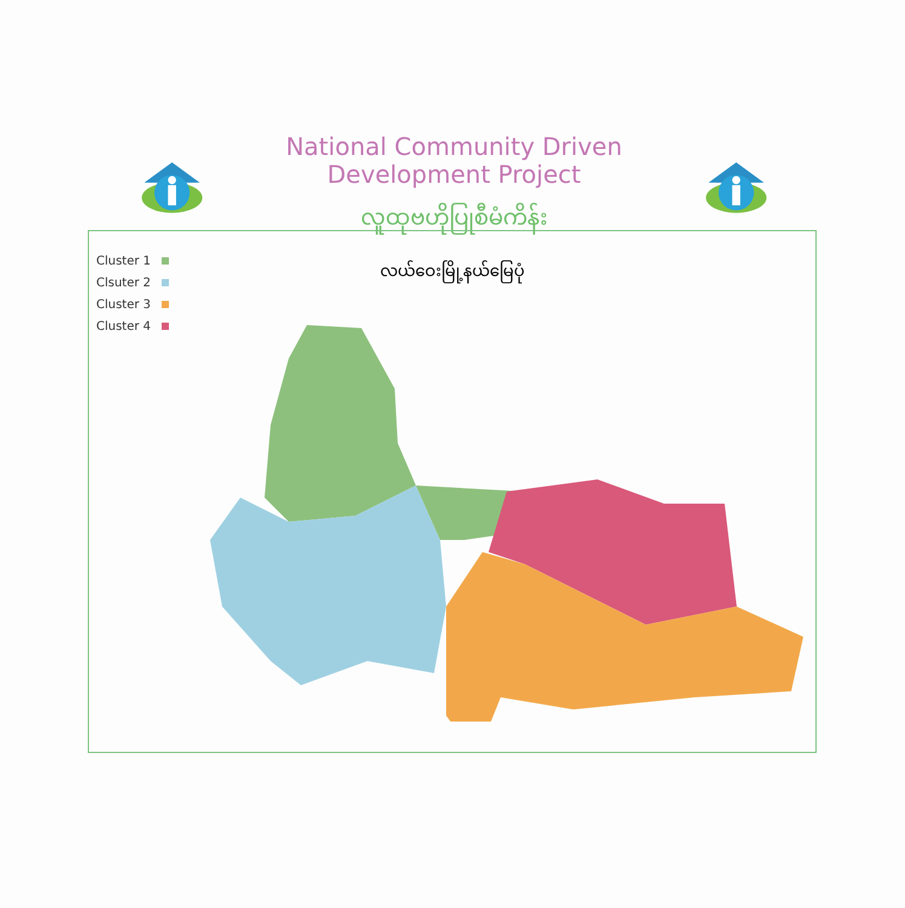National Community Driven Development Project
လူထုဗဟိုပြုစီမံကိန်း
Cluster 1
Clsuter 2
Cluster 3
Cluster 4
လယ်ဝေးမြို့နယ်မြေပုံ